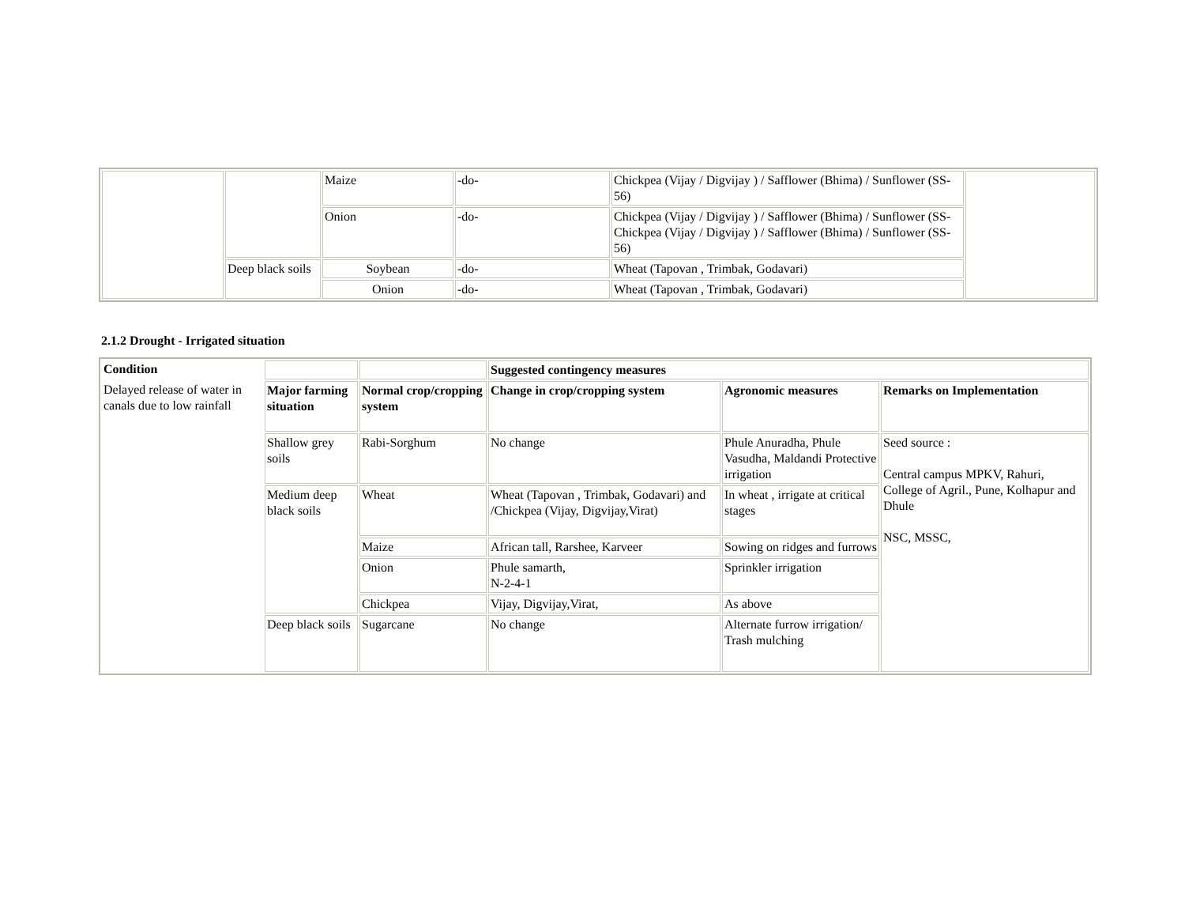| | | Maize | -do- | Chickpea (Vijay / Digvijay ) / Safflower (Bhima) / Sunflower (SS-56) | |
| | | Onion | -do- | Chickpea (Vijay / Digvijay ) / Safflower (Bhima) / Sunflower (SS- Chickpea (Vijay / Digvijay ) / Safflower (Bhima) / Sunflower (SS-56) | |
| | Deep black soils | Soybean | -do- | Wheat (Tapovan , Trimbak, Godavari) | |
| | | Onion | -do- | Wheat (Tapovan , Trimbak, Godavari) | |
2.1.2 Drought - Irrigated situation
| Condition | | | Suggested contingency measures | | |
| Delayed release of water in canals due to low rainfall | Major farming situation | Normal crop/cropping system | Change in crop/cropping system | Agronomic measures | Remarks on Implementation |
| | Shallow grey soils | Rabi-Sorghum | No change | Phule Anuradha, Phule Vasudha, Maldandi Protective irrigation | Seed source : Central campus MPKV, Rahuri, College of Agril., Pune, Kolhapur and Dhule NSC, MSSC, |
| | Medium deep black soils | Wheat | Wheat (Tapovan , Trimbak, Godavari) and /Chickpea (Vijay, Digvijay,Virat) | In wheat , irrigate at critical stages | |
| | | Maize | African tall, Rarshee, Karveer | Sowing on ridges and furrows | |
| | | Onion | Phule samarth, N-2-4-1 | Sprinkler irrigation | |
| | | Chickpea | Vijay, Digvijay,Virat, | As above | |
| | Deep black soils | Sugarcane | No change | Alternate furrow irrigation/ Trash mulching | |